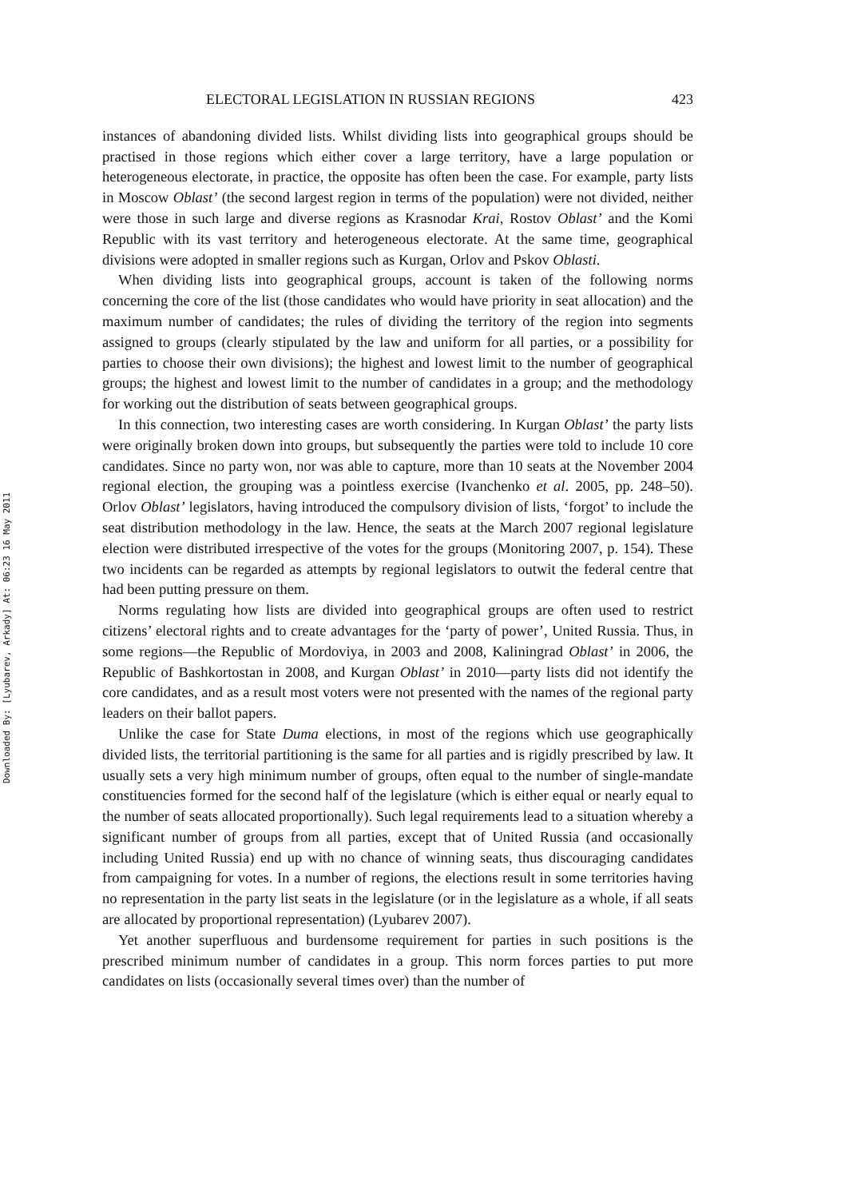Downloaded By: [Lyubarev, Arkady] At: 06:23 16 May 2011
ELECTORAL LEGISLATION IN RUSSIAN REGIONS 423
instances of abandoning divided lists. Whilst dividing lists into geographical groups should be practised in those regions which either cover a large territory, have a large population or heterogeneous electorate, in practice, the opposite has often been the case. For example, party lists in Moscow Oblast’ (the second largest region in terms of the population) were not divided, neither were those in such large and diverse regions as Krasnodar Krai, Rostov Oblast’ and the Komi Republic with its vast territory and heterogeneous electorate. At the same time, geographical divisions were adopted in smaller regions such as Kurgan, Orlov and Pskov Oblasti.
When dividing lists into geographical groups, account is taken of the following norms concerning the core of the list (those candidates who would have priority in seat allocation) and the maximum number of candidates; the rules of dividing the territory of the region into segments assigned to groups (clearly stipulated by the law and uniform for all parties, or a possibility for parties to choose their own divisions); the highest and lowest limit to the number of geographical groups; the highest and lowest limit to the number of candidates in a group; and the methodology for working out the distribution of seats between geographical groups.
In this connection, two interesting cases are worth considering. In Kurgan Oblast’ the party lists were originally broken down into groups, but subsequently the parties were told to include 10 core candidates. Since no party won, nor was able to capture, more than 10 seats at the November 2004 regional election, the grouping was a pointless exercise (Ivanchenko et al. 2005, pp. 248–50). Orlov Oblast’ legislators, having introduced the compulsory division of lists, ‘forgot’ to include the seat distribution methodology in the law. Hence, the seats at the March 2007 regional legislature election were distributed irrespective of the votes for the groups (Monitoring 2007, p. 154). These two incidents can be regarded as attempts by regional legislators to outwit the federal centre that had been putting pressure on them.
Norms regulating how lists are divided into geographical groups are often used to restrict citizens’ electoral rights and to create advantages for the ‘party of power’, United Russia. Thus, in some regions—the Republic of Mordoviya, in 2003 and 2008, Kaliningrad Oblast’ in 2006, the Republic of Bashkortostan in 2008, and Kurgan Oblast’ in 2010—party lists did not identify the core candidates, and as a result most voters were not presented with the names of the regional party leaders on their ballot papers.
Unlike the case for State Duma elections, in most of the regions which use geographically divided lists, the territorial partitioning is the same for all parties and is rigidly prescribed by law. It usually sets a very high minimum number of groups, often equal to the number of single-mandate constituencies formed for the second half of the legislature (which is either equal or nearly equal to the number of seats allocated proportionally). Such legal requirements lead to a situation whereby a significant number of groups from all parties, except that of United Russia (and occasionally including United Russia) end up with no chance of winning seats, thus discouraging candidates from campaigning for votes. In a number of regions, the elections result in some territories having no representation in the party list seats in the legislature (or in the legislature as a whole, if all seats are allocated by proportional representation) (Lyubarev 2007).
Yet another superfluous and burdensome requirement for parties in such positions is the prescribed minimum number of candidates in a group. This norm forces parties to put more candidates on lists (occasionally several times over) than the number of